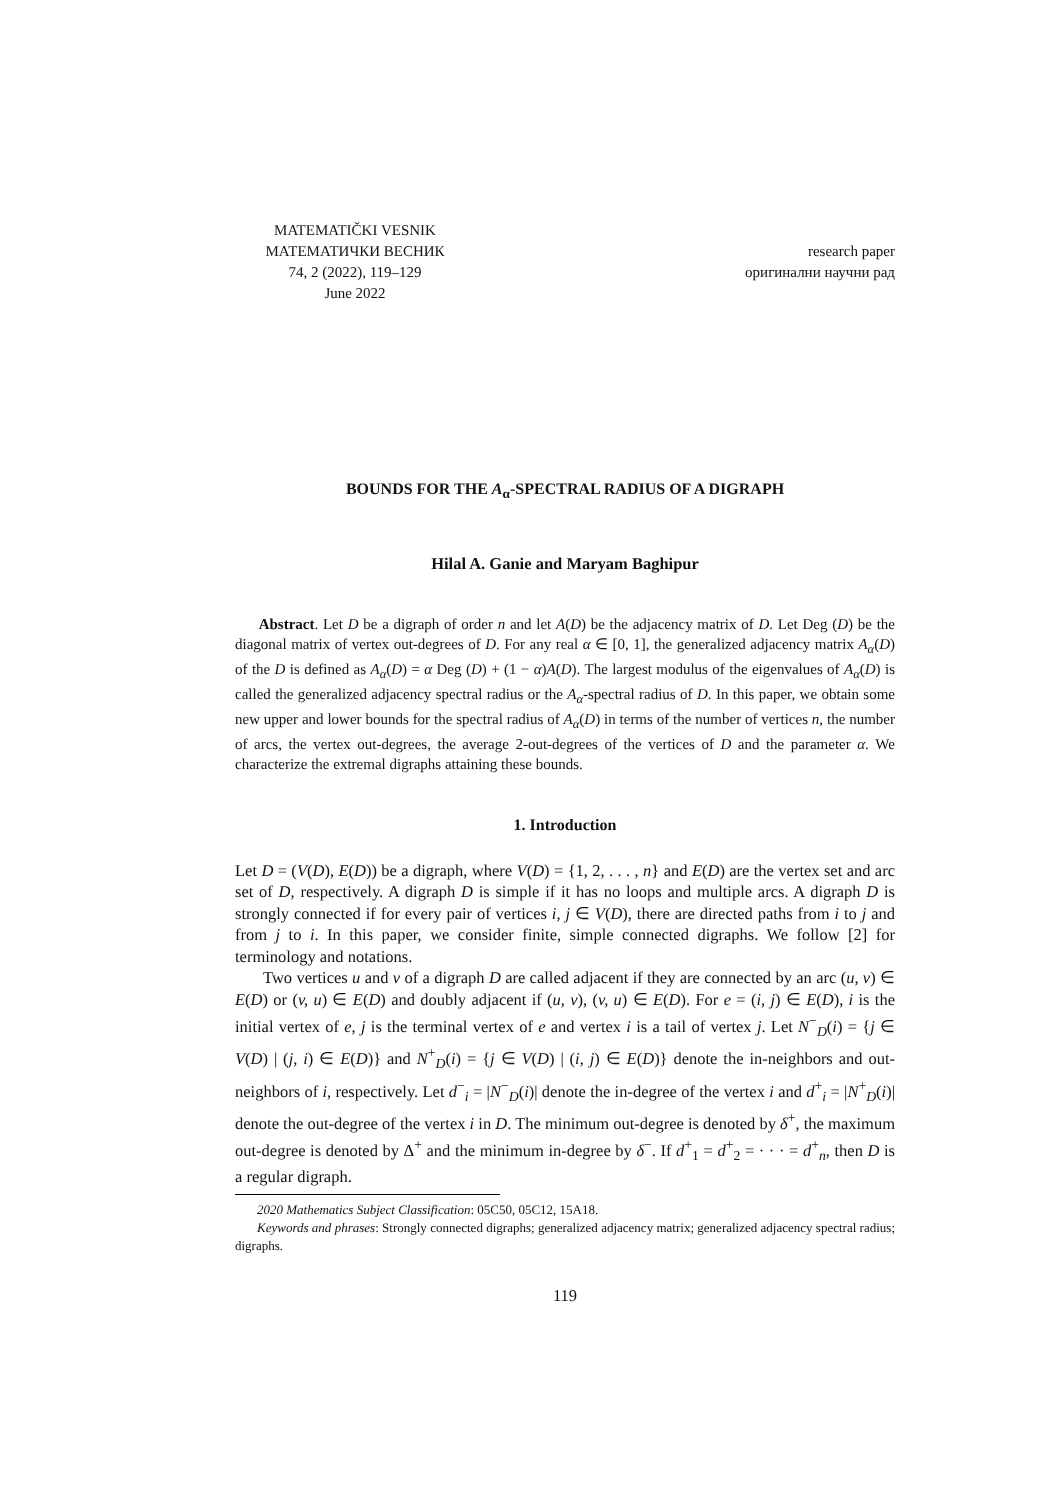MATEMATIČKI VESNIK
МАТЕМАТИЧКИ ВЕСНИК
74, 2 (2022), 119–129
June 2022
research paper
оригинални научни рад
BOUNDS FOR THE A<sub>α</sub>-SPECTRAL RADIUS OF A DIGRAPH
Hilal A. Ganie and Maryam Baghipur
Abstract. Let D be a digraph of order n and let A(D) be the adjacency matrix of D. Let Deg (D) be the diagonal matrix of vertex out-degrees of D. For any real α ∈ [0, 1], the generalized adjacency matrix A<sub>α</sub>(D) of the D is defined as A<sub>α</sub>(D) = α Deg (D) + (1 − α)A(D). The largest modulus of the eigenvalues of A<sub>α</sub>(D) is called the generalized adjacency spectral radius or the A<sub>α</sub>-spectral radius of D. In this paper, we obtain some new upper and lower bounds for the spectral radius of A<sub>α</sub>(D) in terms of the number of vertices n, the number of arcs, the vertex out-degrees, the average 2-out-degrees of the vertices of D and the parameter α. We characterize the extremal digraphs attaining these bounds.
1. Introduction
Let D = (V(D), E(D)) be a digraph, where V(D) = {1, 2, . . . , n} and E(D) are the vertex set and arc set of D, respectively. A digraph D is simple if it has no loops and multiple arcs. A digraph D is strongly connected if for every pair of vertices i, j ∈ V(D), there are directed paths from i to j and from j to i. In this paper, we consider finite, simple connected digraphs. We follow [2] for terminology and notations.
Two vertices u and v of a digraph D are called adjacent if they are connected by an arc (u, v) ∈ E(D) or (v, u) ∈ E(D) and doubly adjacent if (u, v), (v, u) ∈ E(D). For e = (i, j) ∈ E(D), i is the initial vertex of e, j is the terminal vertex of e and vertex i is a tail of vertex j. Let N<sup>−</sup><sub>D</sub>(i) = {j ∈ V(D) | (j, i) ∈ E(D)} and N<sup>+</sup><sub>D</sub>(i) = {j ∈ V(D) | (i, j) ∈ E(D)} denote the in-neighbors and out-neighbors of i, respectively. Let d<sup>−</sup><sub>i</sub> = |N<sup>−</sup><sub>D</sub>(i)| denote the in-degree of the vertex i and d<sup>+</sup><sub>i</sub> = |N<sup>+</sup><sub>D</sub>(i)| denote the out-degree of the vertex i in D. The minimum out-degree is denoted by δ<sup>+</sup>, the maximum out-degree is denoted by Δ<sup>+</sup> and the minimum in-degree by δ<sup>−</sup>. If d<sup>+</sup><sub>1</sub> = d<sup>+</sup><sub>2</sub> = · · · = d<sup>+</sup><sub>n</sub>, then D is a regular digraph.
2020 Mathematics Subject Classification: 05C50, 05C12, 15A18.
Keywords and phrases: Strongly connected digraphs; generalized adjacency matrix; generalized adjacency spectral radius; digraphs.
119